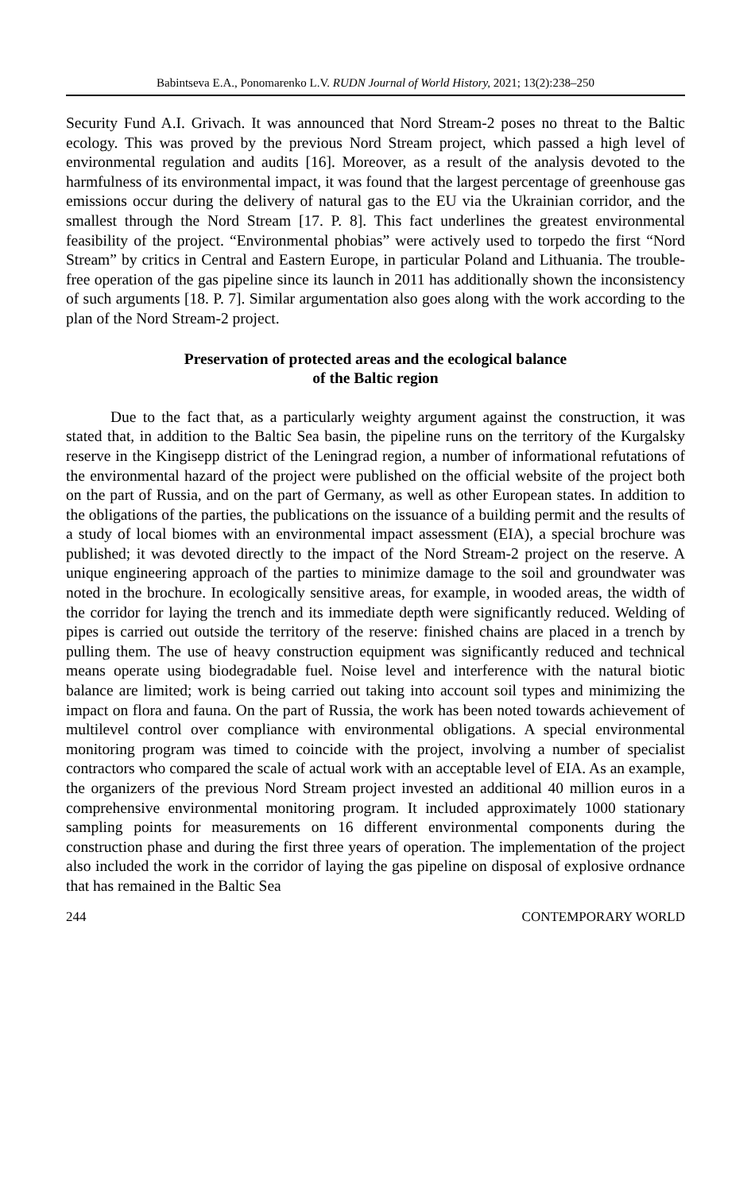Babintseva E.A., Ponomarenko L.V. RUDN Journal of World History, 2021; 13(2):238–250
Security Fund A.I. Grivach. It was announced that Nord Stream-2 poses no threat to the Baltic ecology. This was proved by the previous Nord Stream project, which passed a high level of environmental regulation and audits [16]. Moreover, as a result of the analysis devoted to the harmfulness of its environmental impact, it was found that the largest percentage of greenhouse gas emissions occur during the delivery of natural gas to the EU via the Ukrainian corridor, and the smallest through the Nord Stream [17. P. 8]. This fact underlines the greatest environmental feasibility of the project. “Environmental phobias” were actively used to torpedo the first “Nord Stream” by critics in Central and Eastern Europe, in particular Poland and Lithuania. The trouble-free operation of the gas pipeline since its launch in 2011 has additionally shown the inconsistency of such arguments [18. P. 7]. Similar argumentation also goes along with the work according to the plan of the Nord Stream-2 project.
Preservation of protected areas and the ecological balance
of the Baltic region
Due to the fact that, as a particularly weighty argument against the construction, it was stated that, in addition to the Baltic Sea basin, the pipeline runs on the territory of the Kurgalsky reserve in the Kingisepp district of the Leningrad region, a number of informational refutations of the environmental hazard of the project were published on the official website of the project both on the part of Russia, and on the part of Germany, as well as other European states. In addition to the obligations of the parties, the publications on the issuance of a building permit and the results of a study of local biomes with an environmental impact assessment (EIA), a special brochure was published; it was devoted directly to the impact of the Nord Stream-2 project on the reserve. A unique engineering approach of the parties to minimize damage to the soil and groundwater was noted in the brochure. In ecologically sensitive areas, for example, in wooded areas, the width of the corridor for laying the trench and its immediate depth were significantly reduced. Welding of pipes is carried out outside the territory of the reserve: finished chains are placed in a trench by pulling them. The use of heavy construction equipment was significantly reduced and technical means operate using biodegradable fuel. Noise level and interference with the natural biotic balance are limited; work is being carried out taking into account soil types and minimizing the impact on flora and fauna. On the part of Russia, the work has been noted towards achievement of multilevel control over compliance with environmental obligations. A special environmental monitoring program was timed to coincide with the project, involving a number of specialist contractors who compared the scale of actual work with an acceptable level of EIA. As an example, the organizers of the previous Nord Stream project invested an additional 40 million euros in a comprehensive environmental monitoring program. It included approximately 1000 stationary sampling points for measurements on 16 different environmental components during the construction phase and during the first three years of operation. The implementation of the project also included the work in the corridor of laying the gas pipeline on disposal of explosive ordnance that has remained in the Baltic Sea
244 CONTEMPORARY WORLD